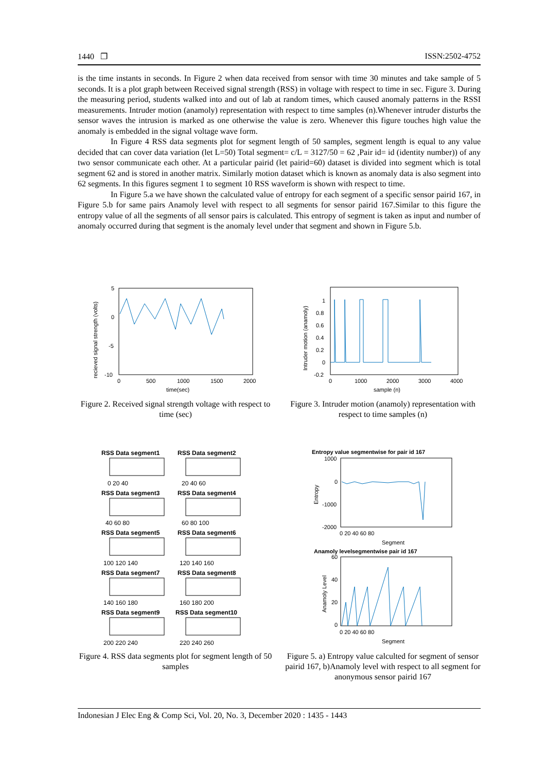1440 ❐ ISSN:2502-4752
is the time instants in seconds. In Figure 2 when data received from sensor with time 30 minutes and take sample of 5 seconds. It is a plot graph between Received signal strength (RSS) in voltage with respect to time in sec. Figure 3. During the measuring period, students walked into and out of lab at random times, which caused anomaly patterns in the RSSI measurements. Intruder motion (anamoly) representation with respect to time samples (n).Whenever intruder disturbs the sensor waves the intrusion is marked as one otherwise the value is zero. Whenever this figure touches high value the anomaly is embedded in the signal voltage wave form.
In Figure 4 RSS data segments plot for segment length of 50 samples, segment length is equal to any value decided that can cover data variation (let L=50) Total segment= c/L = 3127/50 = 62 ,Pair id= id (identity number)) of any two sensor communicate each other. At a particular pairid (let pairid=60) dataset is divided into segment which is total segment 62 and is stored in another matrix. Similarly motion dataset which is known as anomaly data is also segment into 62 segments. In this figures segment 1 to segment 10 RSS waveform is shown with respect to time.
In Figure 5.a we have shown the calculated value of entropy for each segment of a specific sensor pairid 167, in Figure 5.b for same pairs Anamoly level with respect to all segments for sensor pairid 167.Similar to this figure the entropy value of all the segments of all sensor pairs is calculated. This entropy of segment is taken as input and number of anomaly occurred during that segment is the anomaly level under that segment and shown in Figure 5.b.
5
0
-5
-10
0
500
1000
1500
2000
time(sec)
recieved signal strength (volts)
Figure 2. Received signal strength voltage with respect to time (sec)
1
0.8
0.6
0.4
0.2
0
-0.2
0
1000
2000
3000
4000
sample (n)
Intruder motion (anamoly)
Figure 3. Intruder motion (anamoly) representation with respect to time samples (n)
RSS Data segment1
RSS Data segment2
0 20 40
20 40 60
RSS Data segment3
RSS Data segment4
40 60 80
60 80 100
RSS Data segment5
RSS Data segment6
100 120 140
120 140 160
RSS Data segment7
RSS Data segment8
140 160 180
160 180 200
RSS Data segment9
RSS Data segment10
200 220 240
220 240 260
Figure 4. RSS data segments plot for segment length of 50 samples
Entropy value segmentwise for pair id 167
1000
0
-1000
-2000
0 20 40 60 80
Segment
Entropy
Anamoly levelsegmentwise pair id 167
60
40
20
0
0 20 40 60 80
Segment
Anamoly Level
Figure 5. a) Entropy value calculted for segment of sensor pairid 167, b)Anamoly level with respect to all segment for anonymous sensor pairid 167
Indonesian J Elec Eng & Comp Sci, Vol. 20, No. 3, December 2020 : 1435 - 1443